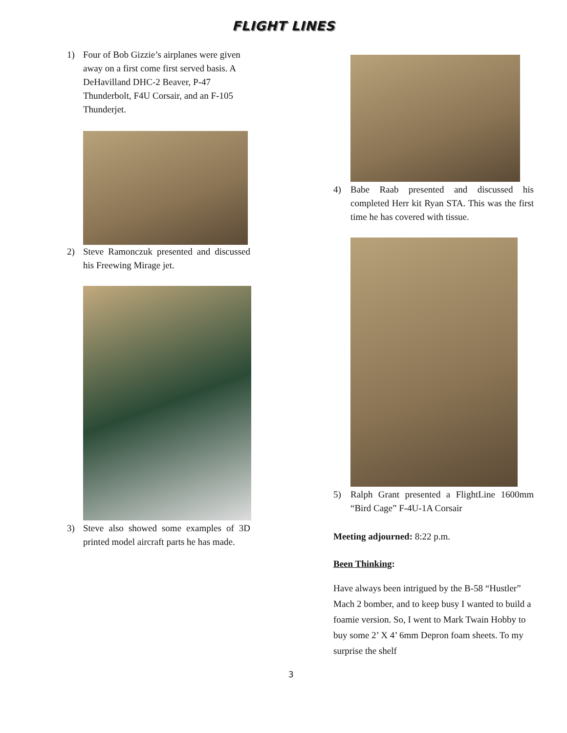FLIGHT LINES
1) Four of Bob Gizzie’s airplanes were given away on a first come first served basis. A DeHavilland DHC-2 Beaver, P-47 Thunderbolt, F4U Corsair, and an F-105 Thunderjet.
2) Steve Ramonczuk presented and discussed his Freewing Mirage jet.
3) Steve also showed some examples of 3D printed model aircraft parts he has made.
4) Babe Raab presented and discussed his completed Herr kit Ryan STA. This was the first time he has covered with tissue.
5) Ralph Grant presented a FlightLine 1600mm “Bird Cage” F-4U-1A Corsair
Meeting adjourned: 8:22 p.m.
Been Thinking:
Have always been intrigued by the B-58 “Hustler” Mach 2 bomber, and to keep busy I wanted to build a foamie version. So, I went to Mark Twain Hobby to buy some 2’ X 4’ 6mm Depron foam sheets. To my surprise the shelf
3